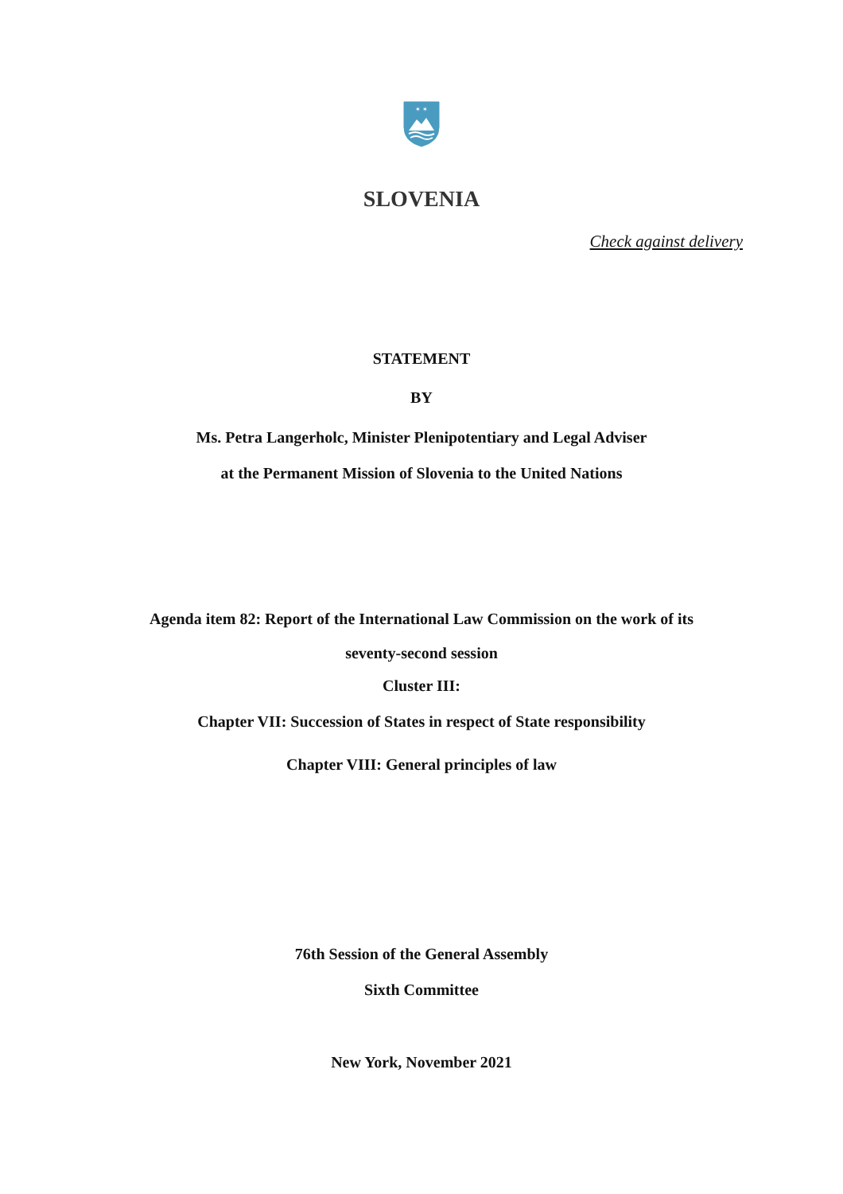✶ ✶
SLOVENIA
Check against delivery
STATEMENT
BY
Ms. Petra Langerholc, Minister Plenipotentiary and Legal Adviser
at the Permanent Mission of Slovenia to the United Nations
Agenda item 82: Report of the International Law Commission on the work of its
seventy-second session
Cluster III:
Chapter VII: Succession of States in respect of State responsibility
Chapter VIII: General principles of law
76th Session of the General Assembly
Sixth Committee
New York, November 2021